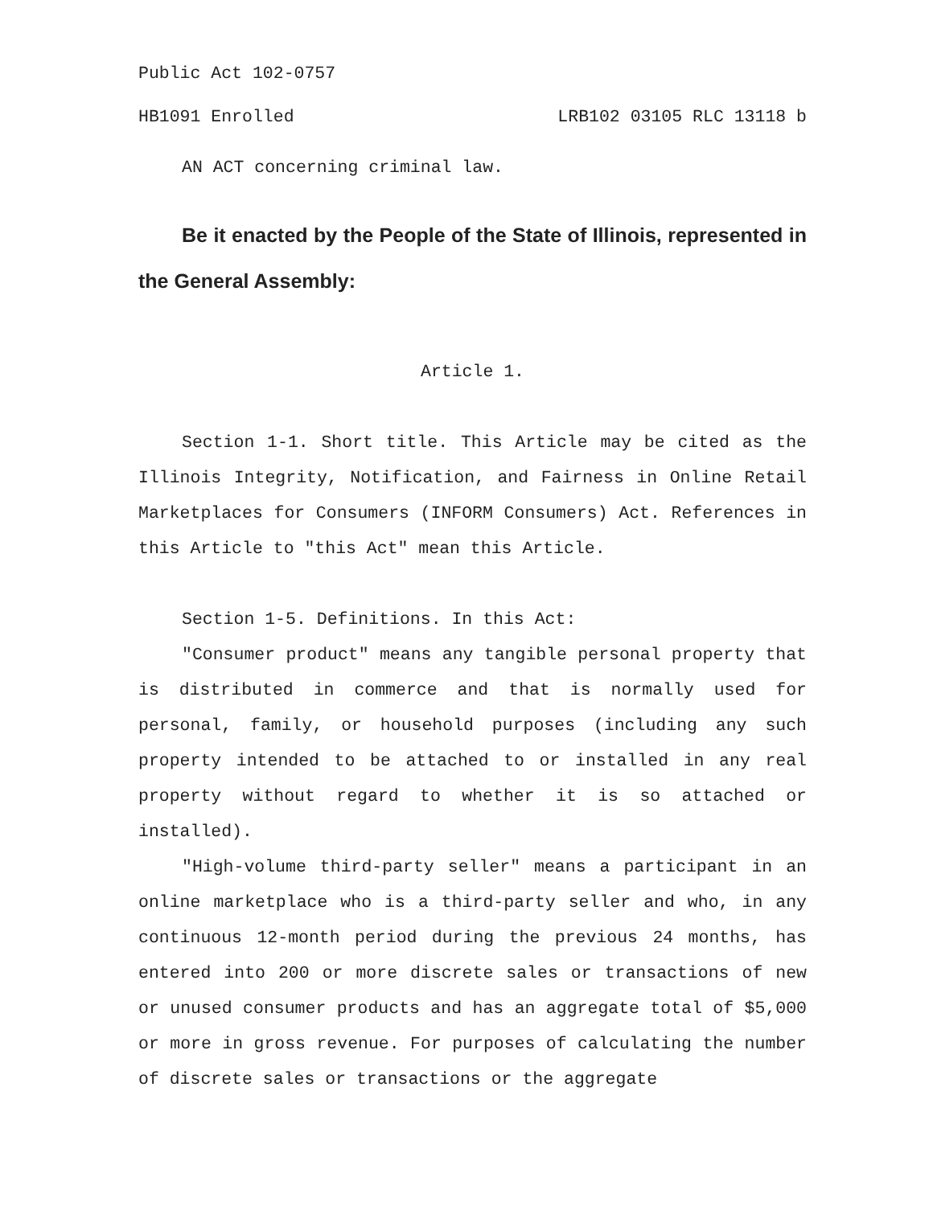Public Act 102-0757
HB1091 Enrolled LRB102 03105 RLC 13118 b
AN ACT concerning criminal law.
Be it enacted by the People of the State of Illinois, represented in the General Assembly:
Article 1.
Section 1-1. Short title. This Article may be cited as the Illinois Integrity, Notification, and Fairness in Online Retail Marketplaces for Consumers (INFORM Consumers) Act. References in this Article to "this Act" mean this Article.
Section 1-5. Definitions. In this Act:
"Consumer product" means any tangible personal property that is distributed in commerce and that is normally used for personal, family, or household purposes (including any such property intended to be attached to or installed in any real property without regard to whether it is so attached or installed).
"High-volume third-party seller" means a participant in an online marketplace who is a third-party seller and who, in any continuous 12-month period during the previous 24 months, has entered into 200 or more discrete sales or transactions of new or unused consumer products and has an aggregate total of $5,000 or more in gross revenue. For purposes of calculating the number of discrete sales or transactions or the aggregate